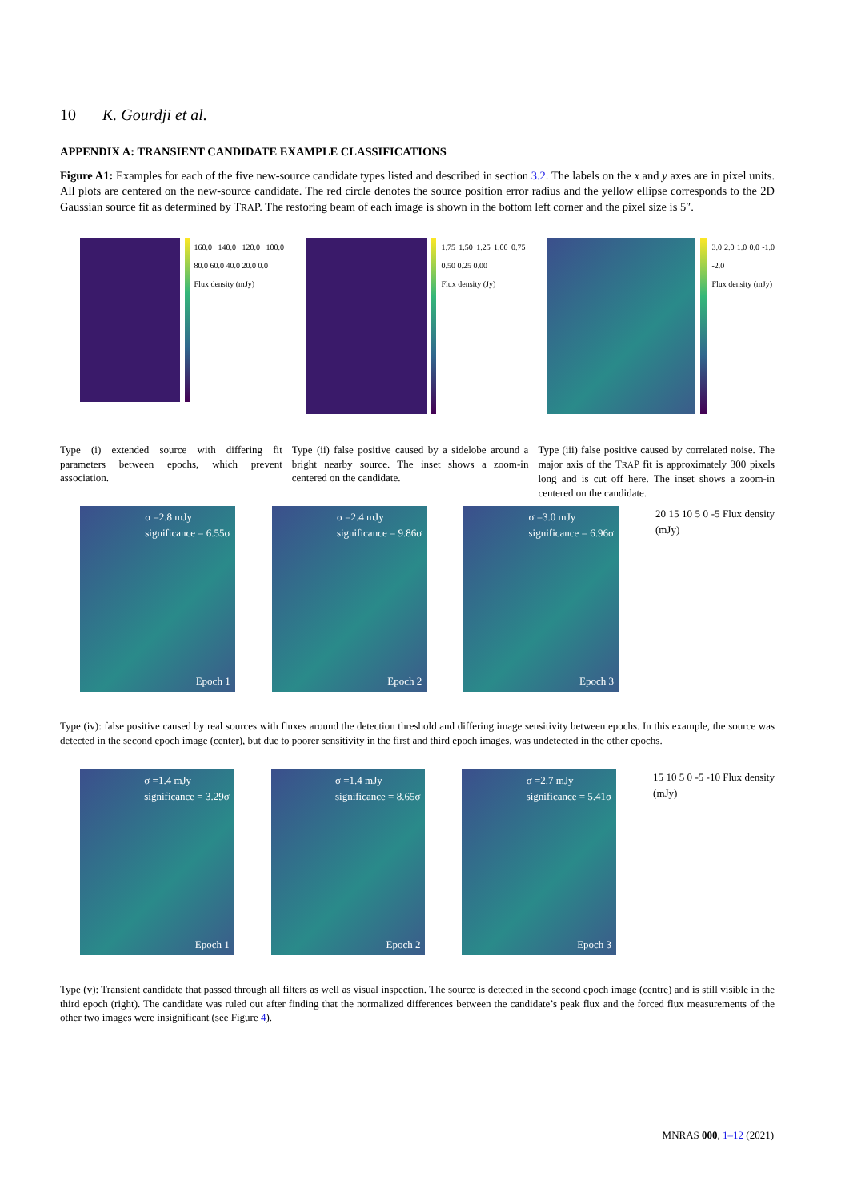10 K. Gourdji et al.
APPENDIX A: TRANSIENT CANDIDATE EXAMPLE CLASSIFICATIONS
Figure A1: Examples for each of the five new-source candidate types listed and described in section 3.2. The labels on the x and y axes are in pixel units. All plots are centered on the new-source candidate. The red circle denotes the source position error radius and the yellow ellipse corresponds to the 2D Gaussian source fit as determined by TRAP. The restoring beam of each image is shown in the bottom left corner and the pixel size is 5″.
160.0 140.0 120.0 100.0 80.0 60.0 40.0 20.0 0.0
Flux density (mJy)
1.75 1.50 1.25 1.00 0.75 0.50 0.25 0.00
Flux density (Jy)
3.0 2.0 1.0 0.0 -1.0 -2.0
Flux density (mJy)
Type (i) extended source with differing fit parameters between epochs, which prevent association.
Type (ii) false positive caused by a sidelobe around a bright nearby source. The inset shows a zoom-in centered on the candidate.
Type (iii) false positive caused by correlated noise. The major axis of the TRAP fit is approximately 300 pixels long and is cut off here. The inset shows a zoom-in centered on the candidate.
σ =2.8 mJy
significance = 6.55σ
Epoch 1
σ =2.4 mJy
significance = 9.86σ
Epoch 2
σ =3.0 mJy
significance = 6.96σ
Epoch 3
20 15 10 5 0 -5 Flux density (mJy)
Type (iv): false positive caused by real sources with fluxes around the detection threshold and differing image sensitivity between epochs. In this example, the source was detected in the second epoch image (center), but due to poorer sensitivity in the first and third epoch images, was undetected in the other epochs.
σ =1.4 mJy
significance = 3.29σ
Epoch 1
σ =1.4 mJy
significance = 8.65σ
Epoch 2
σ =2.7 mJy
significance = 5.41σ
Epoch 3
15 10 5 0 -5 -10 Flux density (mJy)
Type (v): Transient candidate that passed through all filters as well as visual inspection. The source is detected in the second epoch image (centre) and is still visible in the third epoch (right). The candidate was ruled out after finding that the normalized differences between the candidate’s peak flux and the forced flux measurements of the other two images were insignificant (see Figure 4).
MNRAS 000, 1–12 (2021)